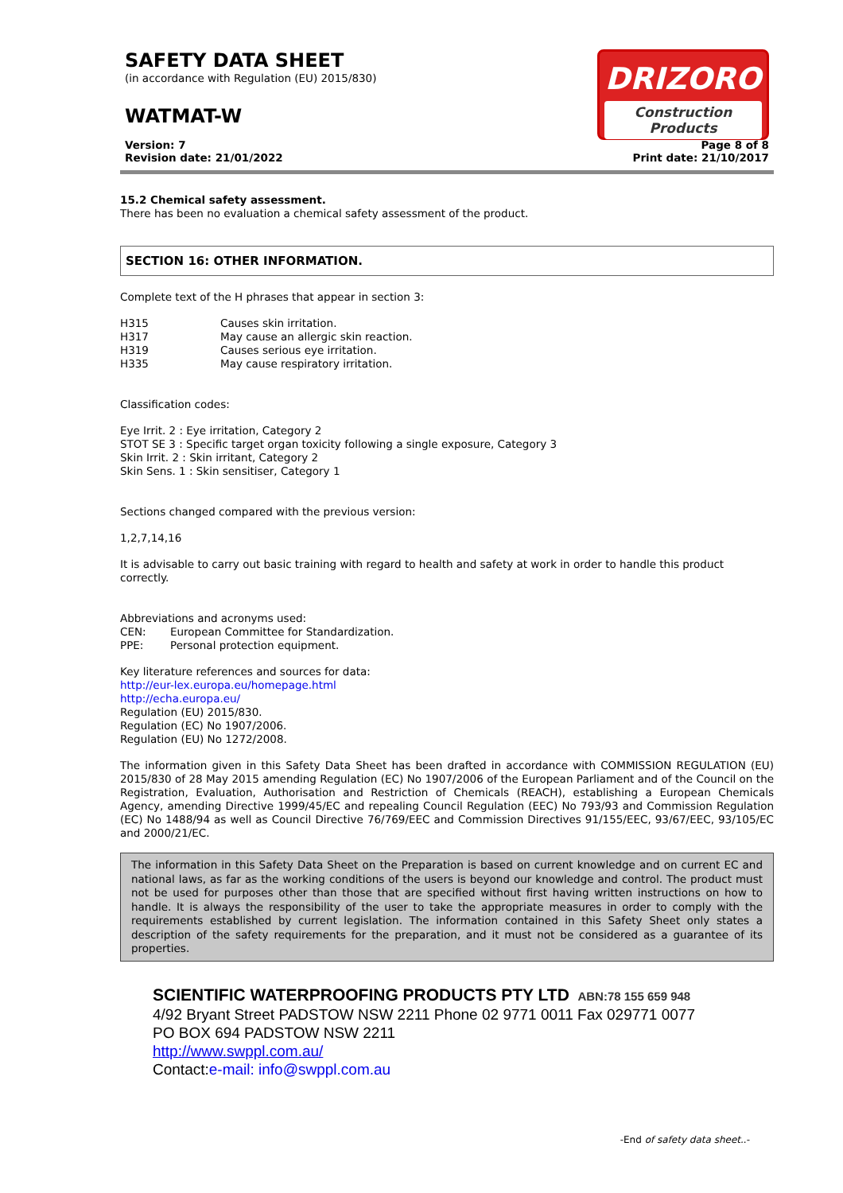SAFETY DATA SHEET
(in accordance with Regulation (EU) 2015/830)
WATMAT-W
DRIZORO
Construction Products
Version: 7
Revision date: 21/01/2022
Page 8 of 8
Print date: 21/10/2017
15.2 Chemical safety assessment.
There has been no evaluation a chemical safety assessment of the product.
SECTION 16: OTHER INFORMATION.
Complete text of the H phrases that appear in section 3:
| H315 | Causes skin irritation. |
| H317 | May cause an allergic skin reaction. |
| H319 | Causes serious eye irritation. |
| H335 | May cause respiratory irritation. |
Classification codes:
Eye Irrit. 2 : Eye irritation, Category 2
STOT SE 3 : Specific target organ toxicity following a single exposure, Category 3
Skin Irrit. 2 : Skin irritant, Category 2
Skin Sens. 1 : Skin sensitiser, Category 1
Sections changed compared with the previous version:
1,2,7,14,16
It is advisable to carry out basic training with regard to health and safety at work in order to handle this product correctly.
Abbreviations and acronyms used:
| CEN: | European Committee for Standardization. |
| PPE: | Personal protection equipment. |
Key literature references and sources for data:
http://eur-lex.europa.eu/homepage.html
http://echa.europa.eu/
Regulation (EU) 2015/830.
Regulation (EC) No 1907/2006.
Regulation (EU) No 1272/2008.
The information given in this Safety Data Sheet has been drafted in accordance with COMMISSION REGULATION (EU) 2015/830 of 28 May 2015 amending Regulation (EC) No 1907/2006 of the European Parliament and of the Council on the Registration, Evaluation, Authorisation and Restriction of Chemicals (REACH), establishing a European Chemicals Agency, amending Directive 1999/45/EC and repealing Council Regulation (EEC) No 793/93 and Commission Regulation (EC) No 1488/94 as well as Council Directive 76/769/EEC and Commission Directives 91/155/EEC, 93/67/EEC, 93/105/EC and 2000/21/EC.
The information in this Safety Data Sheet on the Preparation is based on current knowledge and on current EC and national laws, as far as the working conditions of the users is beyond our knowledge and control. The product must not be used for purposes other than those that are specified without first having written instructions on how to handle. It is always the responsibility of the user to take the appropriate measures in order to comply with the requirements established by current legislation. The information contained in this Safety Sheet only states a description of the safety requirements for the preparation, and it must not be considered as a guarantee of its properties.
SCIENTIFIC WATERPROOFING PRODUCTS PTY LTD ABN:78 155 659 948
4/92 Bryant Street PADSTOW NSW 2211 Phone 02 9771 0011 Fax 029771 0077
PO BOX 694 PADSTOW NSW 2211
http://www.swppl.com.au/
Contact:e-mail: info@swppl.com.au
-End of safety data sheet..-